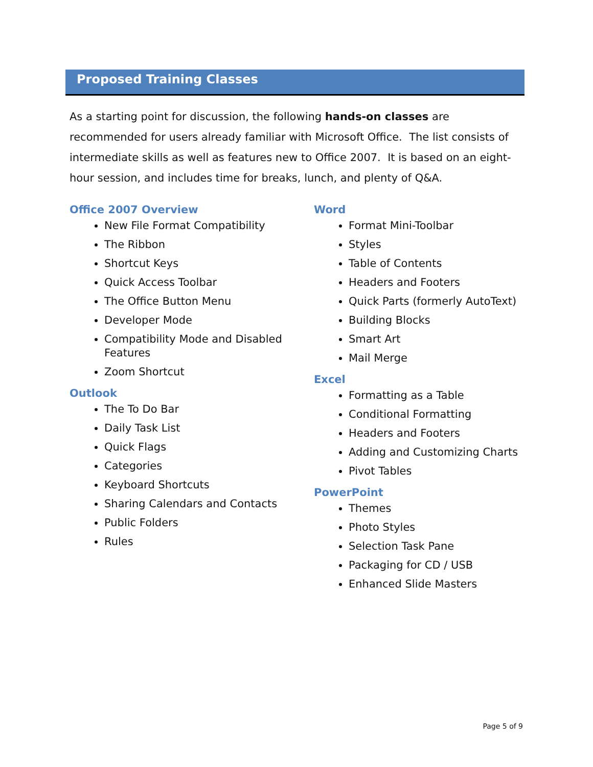Proposed Training Classes
As a starting point for discussion, the following hands-on classes are recommended for users already familiar with Microsoft Office. The list consists of intermediate skills as well as features new to Office 2007. It is based on an eight-hour session, and includes time for breaks, lunch, and plenty of Q&A.
Office 2007 Overview
New File Format Compatibility
The Ribbon
Shortcut Keys
Quick Access Toolbar
The Office Button Menu
Developer Mode
Compatibility Mode and Disabled Features
Zoom Shortcut
Outlook
The To Do Bar
Daily Task List
Quick Flags
Categories
Keyboard Shortcuts
Sharing Calendars and Contacts
Public Folders
Rules
Word
Format Mini-Toolbar
Styles
Table of Contents
Headers and Footers
Quick Parts (formerly AutoText)
Building Blocks
Smart Art
Mail Merge
Excel
Formatting as a Table
Conditional Formatting
Headers and Footers
Adding and Customizing Charts
Pivot Tables
PowerPoint
Themes
Photo Styles
Selection Task Pane
Packaging for CD / USB
Enhanced Slide Masters
Page 5 of 9